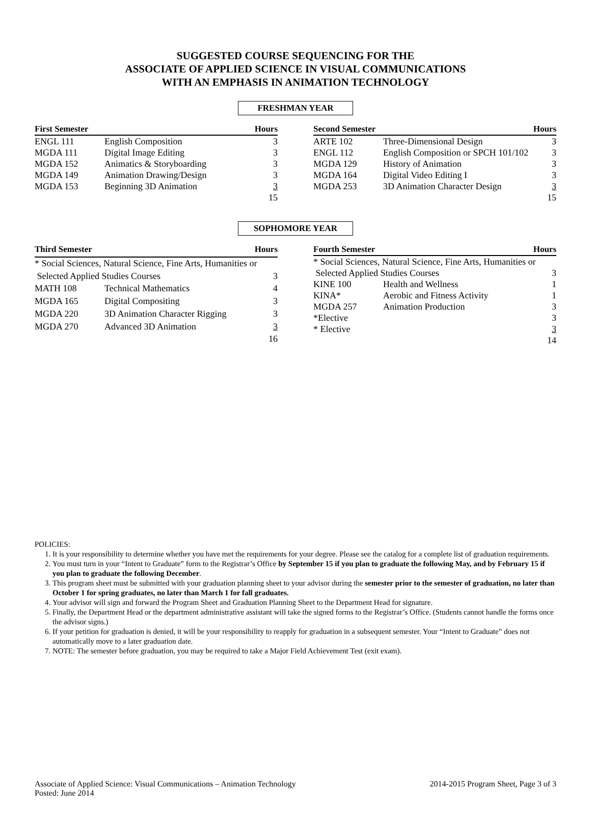SUGGESTED COURSE SEQUENCING FOR THE
ASSOCIATE OF APPLIED SCIENCE IN VISUAL COMMUNICATIONS
WITH AN EMPHASIS IN ANIMATION TECHNOLOGY
FRESHMAN YEAR
| First Semester | | Hours |
| --- | --- | --- |
| ENGL 111 | English Composition | 3 |
| MGDA 111 | Digital Image Editing | 3 |
| MGDA 152 | Animatics & Storyboarding | 3 |
| MGDA 149 | Animation Drawing/Design | 3 |
| MGDA 153 | Beginning 3D Animation | 3 |
| | | 15 |
| Second Semester | | Hours |
| --- | --- | --- |
| ARTE 102 | Three-Dimensional Design | 3 |
| ENGL 112 | English Composition or SPCH 101/102 | 3 |
| MGDA 129 | History of Animation | 3 |
| MGDA 164 | Digital Video Editing I | 3 |
| MGDA 253 | 3D Animation Character Design | 3 |
| | | 15 |
SOPHOMORE YEAR
| Third Semester | | Hours |
| --- | --- | --- |
| * Social Sciences, Natural Science, Fine Arts, Humanities or | | |
| Selected Applied Studies Courses | | 3 |
| MATH 108 | Technical Mathematics | 4 |
| MGDA 165 | Digital Compositing | 3 |
| MGDA 220 | 3D Animation Character Rigging | 3 |
| MGDA 270 | Advanced 3D Animation | 3 |
| | | 16 |
| Fourth Semester | | Hours |
| --- | --- | --- |
| * Social Sciences, Natural Science, Fine Arts, Humanities or | | |
| Selected Applied Studies Courses | | 3 |
| KINE 100 | Health and Wellness | 1 |
| KINA* | Aerobic and Fitness Activity | 1 |
| MGDA 257 | Animation Production | 3 |
| *Elective | | 3 |
| * Elective | | 3 |
| | | 14 |
POLICIES:
1. It is your responsibility to determine whether you have met the requirements for your degree. Please see the catalog for a complete list of graduation requirements.
2. You must turn in your “Intent to Graduate” form to the Registrar’s Office by September 15 if you plan to graduate the following May, and by February 15 if you plan to graduate the following December.
3. This program sheet must be submitted with your graduation planning sheet to your advisor during the semester prior to the semester of graduation, no later than October 1 for spring graduates, no later than March 1 for fall graduates.
4. Your advisor will sign and forward the Program Sheet and Graduation Planning Sheet to the Department Head for signature.
5. Finally, the Department Head or the department administrative assistant will take the signed forms to the Registrar’s Office. (Students cannot handle the forms once the advisor signs.)
6. If your petition for graduation is denied, it will be your responsibility to reapply for graduation in a subsequent semester. Your “Intent to Graduate” does not automatically move to a later graduation date.
7. NOTE: The semester before graduation, you may be required to take a Major Field Achievement Test (exit exam).
Associate of Applied Science: Visual Communications – Animation Technology
Posted: June 2014
2014-2015 Program Sheet, Page 3 of 3